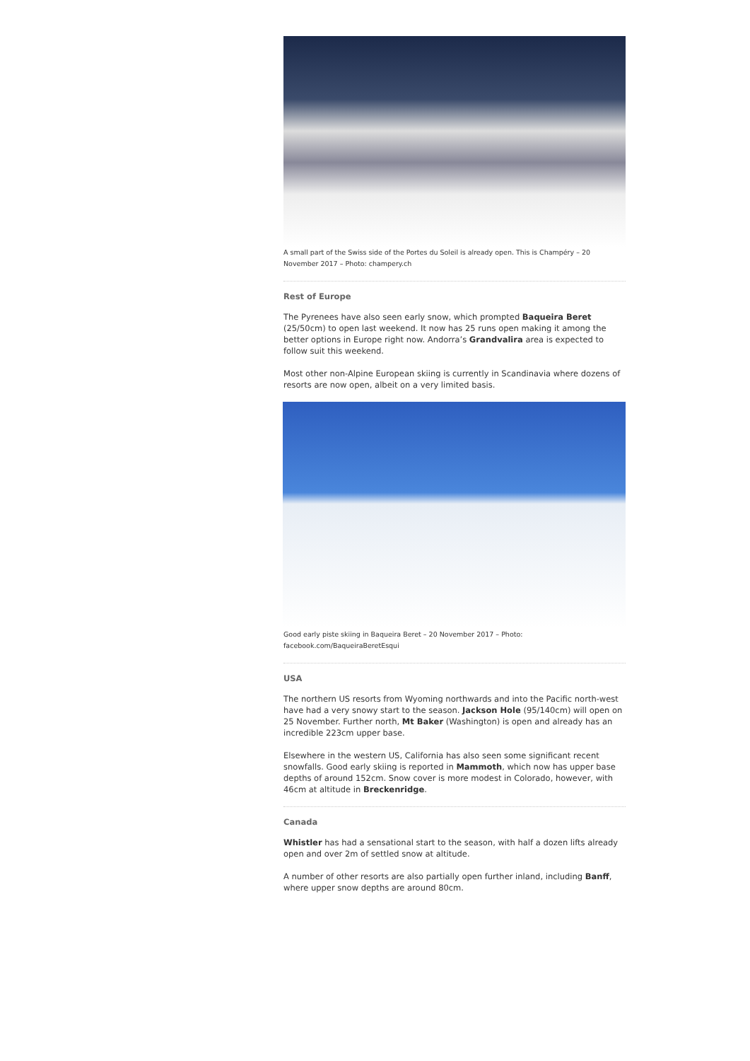A small part of the Swiss side of the Portes du Soleil is already open. This is Champéry – 20 November 2017 – Photo: champery.ch
Rest of Europe
The Pyrenees have also seen early snow, which prompted Baqueira Beret (25/50cm) to open last weekend. It now has 25 runs open making it among the better options in Europe right now. Andorra’s Grandvalira area is expected to follow suit this weekend.
Most other non-Alpine European skiing is currently in Scandinavia where dozens of resorts are now open, albeit on a very limited basis.
Good early piste skiing in Baqueira Beret – 20 November 2017 – Photo: facebook.com/BaqueiraBeretEsqui
USA
The northern US resorts from Wyoming northwards and into the Pacific north-west have had a very snowy start to the season. Jackson Hole (95/140cm) will open on 25 November. Further north, Mt Baker (Washington) is open and already has an incredible 223cm upper base.
Elsewhere in the western US, California has also seen some significant recent snowfalls. Good early skiing is reported in Mammoth, which now has upper base depths of around 152cm. Snow cover is more modest in Colorado, however, with 46cm at altitude in Breckenridge.
Canada
Whistler has had a sensational start to the season, with half a dozen lifts already open and over 2m of settled snow at altitude.
A number of other resorts are also partially open further inland, including Banff, where upper snow depths are around 80cm.